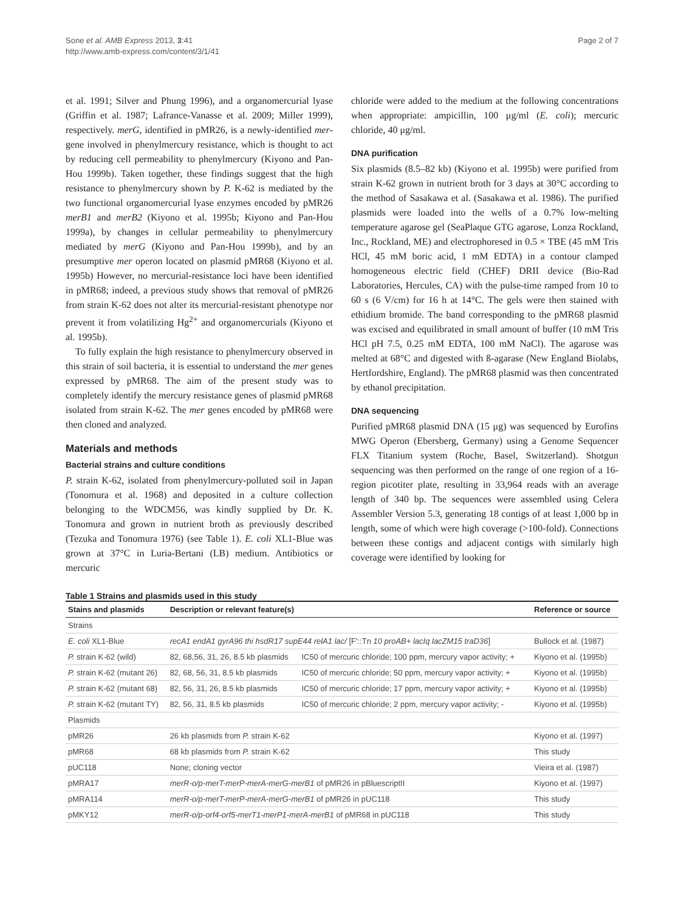Sone et al. AMB Express 2013, 3:41
http://www.amb-express.com/content/3/1/41
Page 2 of 7
et al. 1991; Silver and Phung 1996), and a organomercurial lyase (Griffin et al. 1987; Lafrance-Vanasse et al. 2009; Miller 1999), respectively. merG, identified in pMR26, is a newly-identified mer-gene involved in phenylmercury resistance, which is thought to act by reducing cell permeability to phenylmercury (Kiyono and Pan-Hou 1999b). Taken together, these findings suggest that the high resistance to phenylmercury shown by P. K-62 is mediated by the two functional organomercurial lyase enzymes encoded by pMR26 merB1 and merB2 (Kiyono et al. 1995b; Kiyono and Pan-Hou 1999a), by changes in cellular permeability to phenylmercury mediated by merG (Kiyono and Pan-Hou 1999b), and by an presumptive mer operon located on plasmid pMR68 (Kiyono et al. 1995b) However, no mercurial-resistance loci have been identified in pMR68; indeed, a previous study shows that removal of pMR26 from strain K-62 does not alter its mercurial-resistant phenotype nor prevent it from volatilizing Hg<sup>2+</sup> and organomercurials (Kiyono et al. 1995b).
To fully explain the high resistance to phenylmercury observed in this strain of soil bacteria, it is essential to understand the mer genes expressed by pMR68. The aim of the present study was to completely identify the mercury resistance genes of plasmid pMR68 isolated from strain K-62. The mer genes encoded by pMR68 were then cloned and analyzed.
Materials and methods
Bacterial strains and culture conditions
P. strain K-62, isolated from phenylmercury-polluted soil in Japan (Tonomura et al. 1968) and deposited in a culture collection belonging to the WDCM56, was kindly supplied by Dr. K. Tonomura and grown in nutrient broth as previously described (Tezuka and Tonomura 1976) (see Table 1). E. coli XL1-Blue was grown at 37°C in Luria-Bertani (LB) medium. Antibiotics or mercuric
chloride were added to the medium at the following concentrations when appropriate: ampicillin, 100 μg/ml (E. coli); mercuric chloride, 40 μg/ml.
DNA purification
Six plasmids (8.5–82 kb) (Kiyono et al. 1995b) were purified from strain K-62 grown in nutrient broth for 3 days at 30°C according to the method of Sasakawa et al. (Sasakawa et al. 1986). The purified plasmids were loaded into the wells of a 0.7% low-melting temperature agarose gel (SeaPlaque GTG agarose, Lonza Rockland, Inc., Rockland, ME) and electrophoresed in 0.5 × TBE (45 mM Tris HCl, 45 mM boric acid, 1 mM EDTA) in a contour clamped homogeneous electric field (CHEF) DRII device (Bio-Rad Laboratories, Hercules, CA) with the pulse-time ramped from 10 to 60 s (6 V/cm) for 16 h at 14°C. The gels were then stained with ethidium bromide. The band corresponding to the pMR68 plasmid was excised and equilibrated in small amount of buffer (10 mM Tris HCl pH 7.5, 0.25 mM EDTA, 100 mM NaCl). The agarose was melted at 68°C and digested with ß-agarase (New England Biolabs, Hertfordshire, England). The pMR68 plasmid was then concentrated by ethanol precipitation.
DNA sequencing
Purified pMR68 plasmid DNA (15 μg) was sequenced by Eurofins MWG Operon (Ebersberg, Germany) using a Genome Sequencer FLX Titanium system (Roche, Basel, Switzerland). Shotgun sequencing was then performed on the range of one region of a 16-region picotiter plate, resulting in 33,964 reads with an average length of 340 bp. The sequences were assembled using Celera Assembler Version 5.3, generating 18 contigs of at least 1,000 bp in length, some of which were high coverage (>100-fold). Connections between these contigs and adjacent contigs with similarly high coverage were identified by looking for
Table 1 Strains and plasmids used in this study
| Stains and plasmids | Description or relevant feature(s) | | Reference or source |
| --- | --- | --- | --- |
| Strains | | | |
| E. coli XL1-Blue | recA1 endA1 gyrA96 thi hsdR17 supE44 relA1 lac/ [F'::Tn 10 proAB+ lacIq lacZM15 traD36 ] | | Bullock et al. (1987) |
| P. strain K-62 (wild) | 82, 68,56, 31, 26, 8.5 kb plasmids | IC50 of mercuric chloride; 100 ppm, mercury vapor activity; + | Kiyono et al. (1995b) |
| P. strain K-62 (mutant 26) | 82, 68, 56, 31, 8.5 kb plasmids | IC50 of mercuric chloride; 50 ppm, mercury vapor activity; + | Kiyono et al. (1995b) |
| P. strain K-62 (mutant 68) | 82, 56, 31, 26, 8.5 kb plasmids | IC50 of mercuric chloride; 17 ppm, mercury vapor activity; + | Kiyono et al. (1995b) |
| P. strain K-62 (mutant TY) | 82, 56, 31, 8.5 kb plasmids | IC50 of mercuric chloride; 2 ppm, mercury vapor activity; - | Kiyono et al. (1995b) |
| Plasmids | | | |
| pMR26 | 26 kb plasmids from P. strain K-62 | | Kiyono et al. (1997) |
| pMR68 | 68 kb plasmids from P. strain K-62 | | This study |
| pUC118 | None; cloning vector | | Vieira et al. (1987) |
| pMRA17 | merR-o/p-merT-merP-merA-merG-merB1 of pMR26 in pBluescriptII | | Kiyono et al. (1997) |
| pMRA114 | merR-o/p-merT-merP-merA-merG-merB1 of pMR26 in pUC118 | | This study |
| pMKY12 | merR-o/p-orf4-orf5-merT1-merP1-merA-merB1 of pMR68 in pUC118 | | This study |